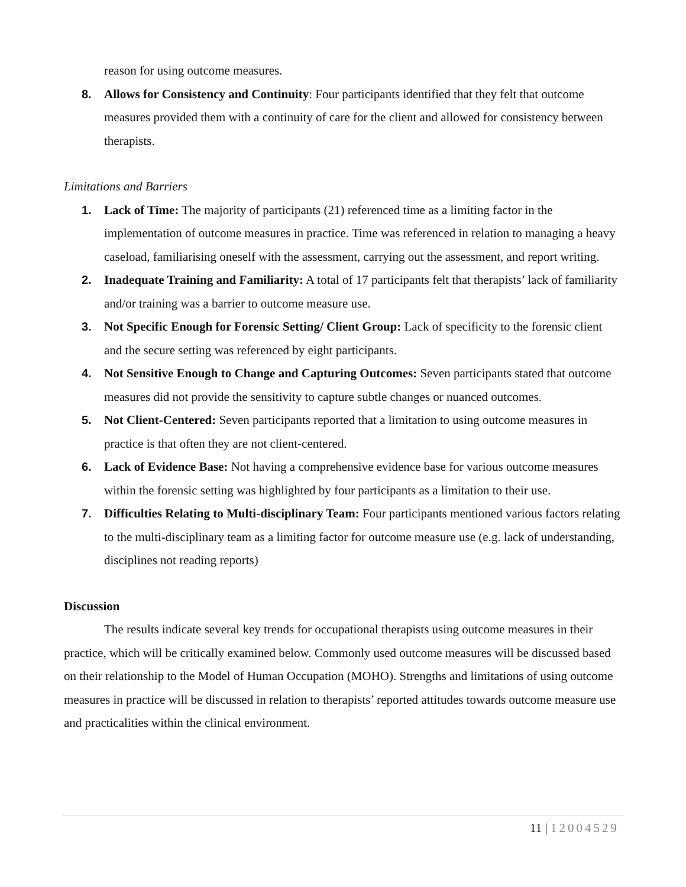reason for using outcome measures.
8. Allows for Consistency and Continuity: Four participants identified that they felt that outcome measures provided them with a continuity of care for the client and allowed for consistency between therapists.
Limitations and Barriers
1. Lack of Time: The majority of participants (21) referenced time as a limiting factor in the implementation of outcome measures in practice. Time was referenced in relation to managing a heavy caseload, familiarising oneself with the assessment, carrying out the assessment, and report writing.
2. Inadequate Training and Familiarity: A total of 17 participants felt that therapists’ lack of familiarity and/or training was a barrier to outcome measure use.
3. Not Specific Enough for Forensic Setting/ Client Group: Lack of specificity to the forensic client and the secure setting was referenced by eight participants.
4. Not Sensitive Enough to Change and Capturing Outcomes: Seven participants stated that outcome measures did not provide the sensitivity to capture subtle changes or nuanced outcomes.
5. Not Client-Centered: Seven participants reported that a limitation to using outcome measures in practice is that often they are not client-centered.
6. Lack of Evidence Base: Not having a comprehensive evidence base for various outcome measures within the forensic setting was highlighted by four participants as a limitation to their use.
7. Difficulties Relating to Multi-disciplinary Team: Four participants mentioned various factors relating to the multi-disciplinary team as a limiting factor for outcome measure use (e.g. lack of understanding, disciplines not reading reports)
Discussion
The results indicate several key trends for occupational therapists using outcome measures in their practice, which will be critically examined below. Commonly used outcome measures will be discussed based on their relationship to the Model of Human Occupation (MOHO). Strengths and limitations of using outcome measures in practice will be discussed in relation to therapists’ reported attitudes towards outcome measure use and practicalities within the clinical environment.
11 | 12004529